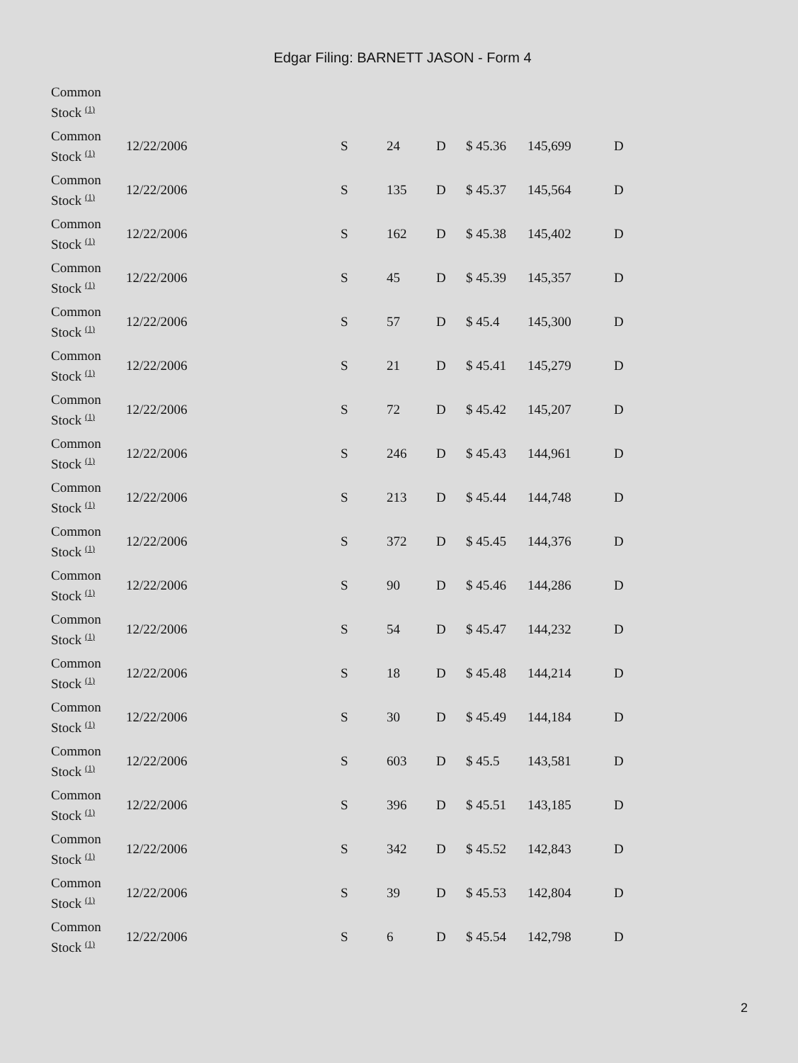Edgar Filing: BARNETT JASON - Form 4
| Common Stock <sup>(1)</sup> | | | | | | | |
| Common Stock <sup>(1)</sup> | 12/22/2006 | S | 24 | D | $ 45.36 | 145,699 | D |
| Common Stock <sup>(1)</sup> | 12/22/2006 | S | 135 | D | $ 45.37 | 145,564 | D |
| Common Stock <sup>(1)</sup> | 12/22/2006 | S | 162 | D | $ 45.38 | 145,402 | D |
| Common Stock <sup>(1)</sup> | 12/22/2006 | S | 45 | D | $ 45.39 | 145,357 | D |
| Common Stock <sup>(1)</sup> | 12/22/2006 | S | 57 | D | $ 45.4 | 145,300 | D |
| Common Stock <sup>(1)</sup> | 12/22/2006 | S | 21 | D | $ 45.41 | 145,279 | D |
| Common Stock <sup>(1)</sup> | 12/22/2006 | S | 72 | D | $ 45.42 | 145,207 | D |
| Common Stock <sup>(1)</sup> | 12/22/2006 | S | 246 | D | $ 45.43 | 144,961 | D |
| Common Stock <sup>(1)</sup> | 12/22/2006 | S | 213 | D | $ 45.44 | 144,748 | D |
| Common Stock <sup>(1)</sup> | 12/22/2006 | S | 372 | D | $ 45.45 | 144,376 | D |
| Common Stock <sup>(1)</sup> | 12/22/2006 | S | 90 | D | $ 45.46 | 144,286 | D |
| Common Stock <sup>(1)</sup> | 12/22/2006 | S | 54 | D | $ 45.47 | 144,232 | D |
| Common Stock <sup>(1)</sup> | 12/22/2006 | S | 18 | D | $ 45.48 | 144,214 | D |
| Common Stock <sup>(1)</sup> | 12/22/2006 | S | 30 | D | $ 45.49 | 144,184 | D |
| Common Stock <sup>(1)</sup> | 12/22/2006 | S | 603 | D | $ 45.5 | 143,581 | D |
| Common Stock <sup>(1)</sup> | 12/22/2006 | S | 396 | D | $ 45.51 | 143,185 | D |
| Common Stock <sup>(1)</sup> | 12/22/2006 | S | 342 | D | $ 45.52 | 142,843 | D |
| Common Stock <sup>(1)</sup> | 12/22/2006 | S | 39 | D | $ 45.53 | 142,804 | D |
| Common Stock <sup>(1)</sup> | 12/22/2006 | S | 6 | D | $ 45.54 | 142,798 | D |
2